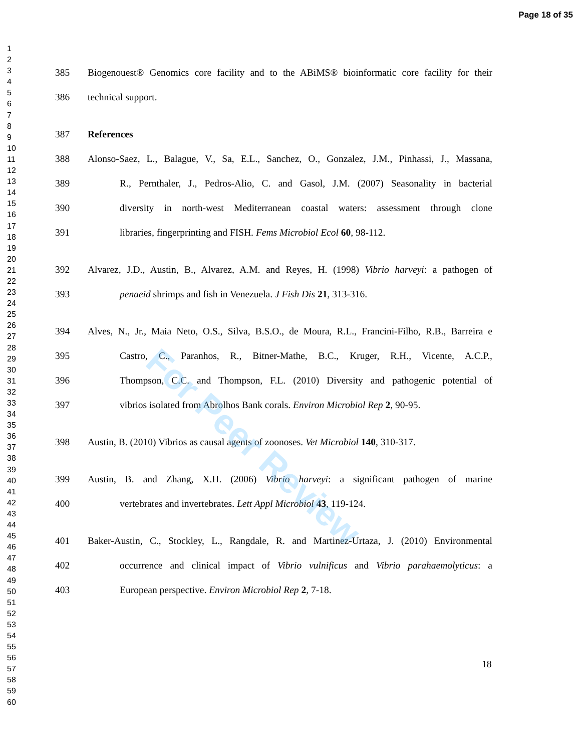Page 18 of 35
1
2
3
4
5
6
7
8
9
10
11
12
13
14
15
16
17
18
19
20
21
22
23
24
25
26
27
28
29
30
31
32
33
34
35
36
37
38
39
40
41
42
43
44
45
46
47
48
49
50
51
52
53
54
55
56
57
58
59
60
385 Biogenouest® Genomics core facility and to the ABiMS® bioinformatic core facility for their
386 technical support.
387 References
388 Alonso-Saez, L., Balague, V., Sa, E.L., Sanchez, O., Gonzalez, J.M., Pinhassi, J., Massana,
389 R., Pernthaler, J., Pedros-Alio, C. and Gasol, J.M. (2007) Seasonality in bacterial
390 diversity in north-west Mediterranean coastal waters: assessment through clone
391 libraries, fingerprinting and FISH. Fems Microbiol Ecol 60, 98-112.
392 Alvarez, J.D., Austin, B., Alvarez, A.M. and Reyes, H. (1998) Vibrio harveyi: a pathogen of
393 penaeid shrimps and fish in Venezuela. J Fish Dis 21, 313-316.
394 Alves, N., Jr., Maia Neto, O.S., Silva, B.S.O., de Moura, R.L., Francini-Filho, R.B., Barreira e
395 Castro, C., Paranhos, R., Bitner-Mathe, B.C., Kruger, R.H., Vicente, A.C.P.,
396 Thompson, C.C. and Thompson, F.L. (2010) Diversity and pathogenic potential of
397 vibrios isolated from Abrolhos Bank corals. Environ Microbiol Rep 2, 90-95.
398 Austin, B. (2010) Vibrios as causal agents of zoonoses. Vet Microbiol 140, 310-317.
399 Austin, B. and Zhang, X.H. (2006) Vibrio harveyi: a significant pathogen of marine
400 vertebrates and invertebrates. Lett Appl Microbiol 43, 119-124.
401 Baker-Austin, C., Stockley, L., Rangdale, R. and Martinez-Urtaza, J. (2010) Environmental
402 occurrence and clinical impact of Vibrio vulnificus and Vibrio parahaemolyticus: a
403 European perspective. Environ Microbiol Rep 2, 7-18.
For Peer Review
18